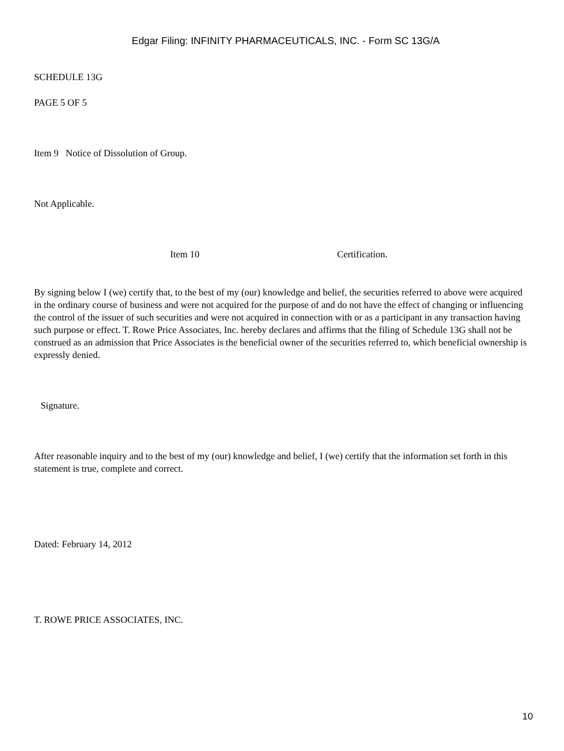Edgar Filing: INFINITY PHARMACEUTICALS, INC. - Form SC 13G/A
SCHEDULE 13G
PAGE 5 OF 5
Item 9 Notice of Dissolution of Group.
Not Applicable.
Item 10 Certification.
By signing below I (we) certify that, to the best of my (our) knowledge and belief, the securities referred to above were acquired in the ordinary course of business and were not acquired for the purpose of and do not have the effect of changing or influencing the control of the issuer of such securities and were not acquired in connection with or as a participant in any transaction having such purpose or effect. T. Rowe Price Associates, Inc. hereby declares and affirms that the filing of Schedule 13G shall not be construed as an admission that Price Associates is the beneficial owner of the securities referred to, which beneficial ownership is expressly denied.
Signature.
After reasonable inquiry and to the best of my (our) knowledge and belief, I (we) certify that the information set forth in this statement is true, complete and correct.
Dated: February 14, 2012
T. ROWE PRICE ASSOCIATES, INC.
10